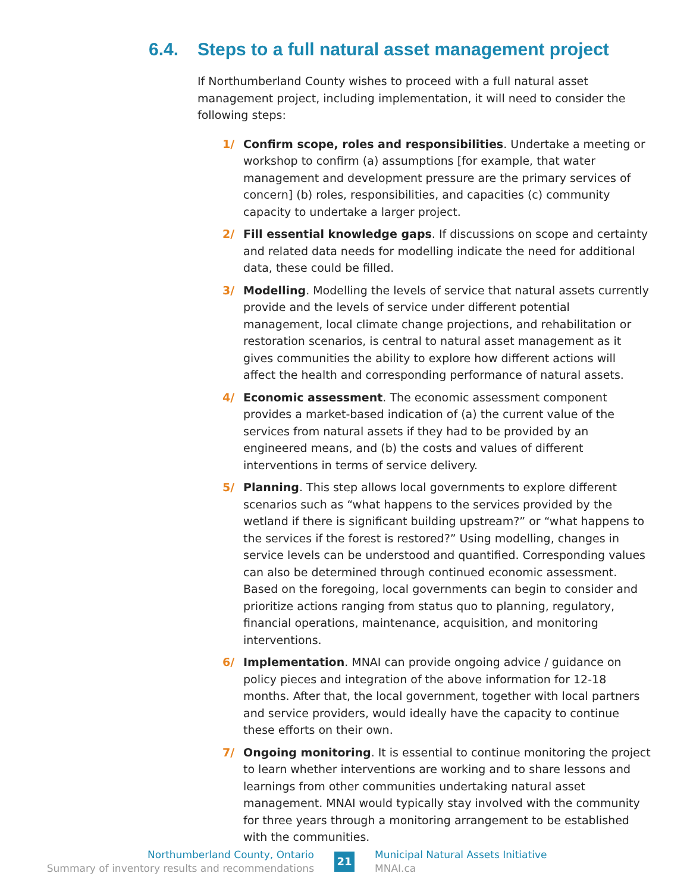6.4. Steps to a full natural asset management project
If Northumberland County wishes to proceed with a full natural asset management project, including implementation, it will need to consider the following steps:
1/ Confirm scope, roles and responsibilities. Undertake a meeting or workshop to confirm (a) assumptions [for example, that water management and development pressure are the primary services of concern] (b) roles, responsibilities, and capacities (c) community capacity to undertake a larger project.
2/ Fill essential knowledge gaps. If discussions on scope and certainty and related data needs for modelling indicate the need for additional data, these could be filled.
3/ Modelling. Modelling the levels of service that natural assets currently provide and the levels of service under different potential management, local climate change projections, and rehabilitation or restoration scenarios, is central to natural asset management as it gives communities the ability to explore how different actions will affect the health and corresponding performance of natural assets.
4/ Economic assessment. The economic assessment component provides a market-based indication of (a) the current value of the services from natural assets if they had to be provided by an engineered means, and (b) the costs and values of different interventions in terms of service delivery.
5/ Planning. This step allows local governments to explore different scenarios such as “what happens to the services provided by the wetland if there is significant building upstream?” or “what happens to the services if the forest is restored?” Using modelling, changes in service levels can be understood and quantified. Corresponding values can also be determined through continued economic assessment. Based on the foregoing, local governments can begin to consider and prioritize actions ranging from status quo to planning, regulatory, financial operations, maintenance, acquisition, and monitoring interventions.
6/ Implementation. MNAI can provide ongoing advice / guidance on policy pieces and integration of the above information for 12-18 months. After that, the local government, together with local partners and service providers, would ideally have the capacity to continue these efforts on their own.
7/ Ongoing monitoring. It is essential to continue monitoring the project to learn whether interventions are working and to share lessons and learnings from other communities undertaking natural asset management. MNAI would typically stay involved with the community for three years through a monitoring arrangement to be established with the communities.
Northumberland County, Ontario
Summary of inventory results and recommendations
21
Municipal Natural Assets Initiative
MNAI.ca